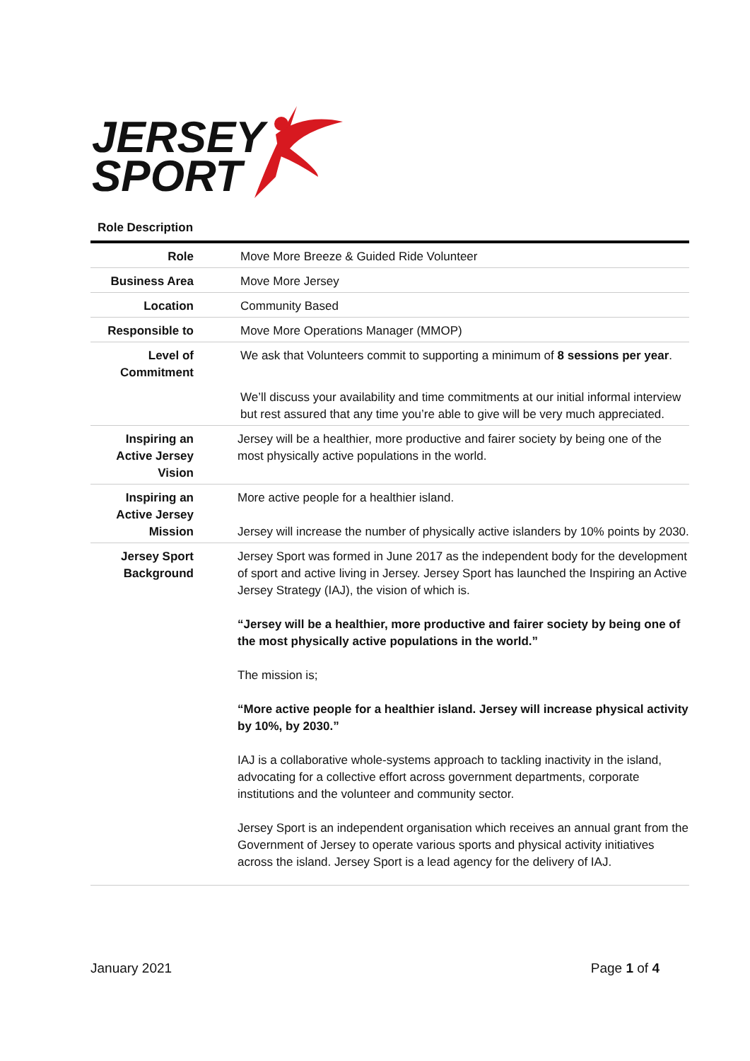JERSEY
SPORT
Role Description
| Role | Move More Breeze & Guided Ride Volunteer |
| Business Area | Move More Jersey |
| Location | Community Based |
| Responsible to | Move More Operations Manager (MMOP) |
| Level of Commitment | We ask that Volunteers commit to supporting a minimum of 8 sessions per year . We’ll discuss your availability and time commitments at our initial informal interview but rest assured that any time you’re able to give will be very much appreciated. |
| Inspiring an Active Jersey Vision | Jersey will be a healthier, more productive and fairer society by being one of the most physically active populations in the world. |
| Inspiring an Active Jersey Mission | More active people for a healthier island. Jersey will increase the number of physically active islanders by 10% points by 2030. |
| Jersey Sport Background | Jersey Sport was formed in June 2017 as the independent body for the development of sport and active living in Jersey. Jersey Sport has launched the Inspiring an Active Jersey Strategy (IAJ), the vision of which is. “Jersey will be a healthier, more productive and fairer society by being one of the most physically active populations in the world.” The mission is; “More active people for a healthier island. Jersey will increase physical activity by 10%, by 2030.” IAJ is a collaborative whole-systems approach to tackling inactivity in the island, advocating for a collective effort across government departments, corporate institutions and the volunteer and community sector. Jersey Sport is an independent organisation which receives an annual grant from the Government of Jersey to operate various sports and physical activity initiatives across the island. Jersey Sport is a lead agency for the delivery of IAJ. |
January 2021 Page 1 of 4